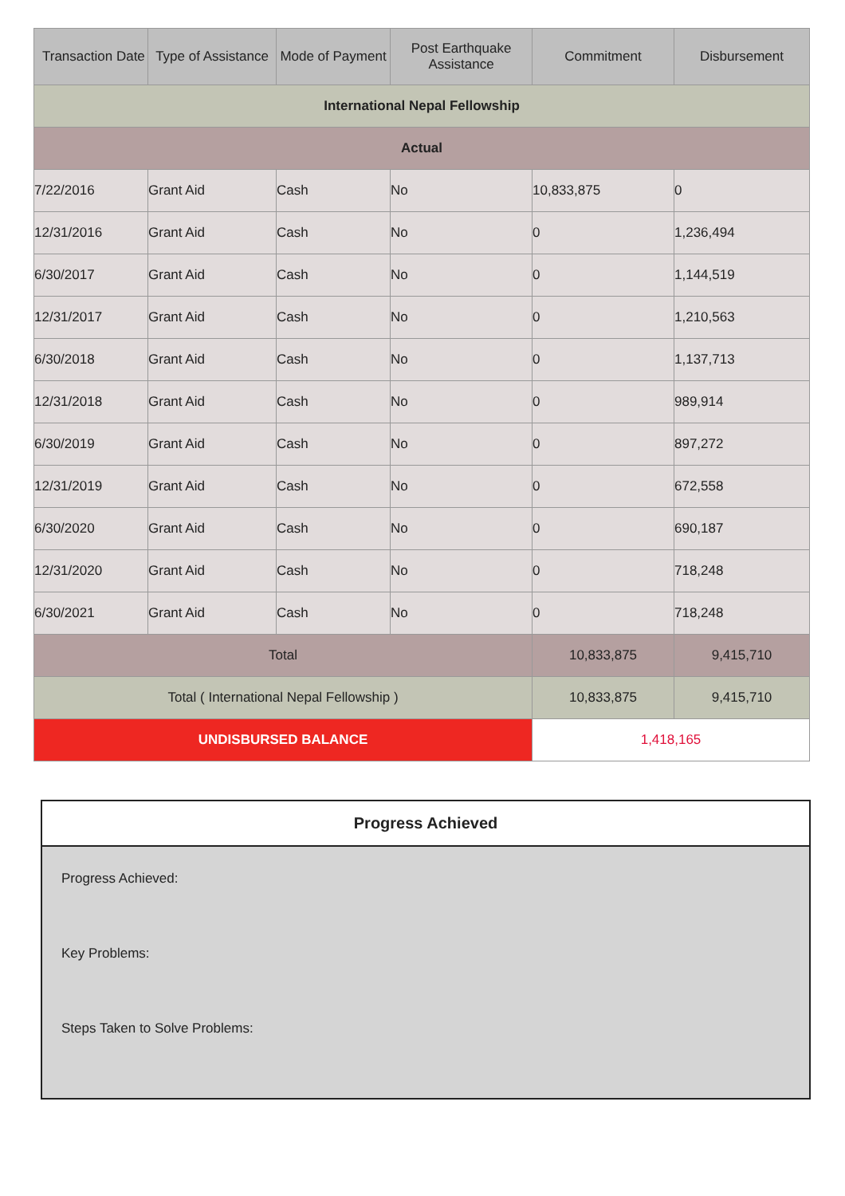| Transaction Date | Type of Assistance | Mode of Payment | Post Earthquake Assistance | Commitment | Disbursement |
| --- | --- | --- | --- | --- | --- |
| International Nepal Fellowship | | | | | |
| Actual | | | | | |
| 7/22/2016 | Grant Aid | Cash | No | 10,833,875 | 0 |
| 12/31/2016 | Grant Aid | Cash | No | 0 | 1,236,494 |
| 6/30/2017 | Grant Aid | Cash | No | 0 | 1,144,519 |
| 12/31/2017 | Grant Aid | Cash | No | 0 | 1,210,563 |
| 6/30/2018 | Grant Aid | Cash | No | 0 | 1,137,713 |
| 12/31/2018 | Grant Aid | Cash | No | 0 | 989,914 |
| 6/30/2019 | Grant Aid | Cash | No | 0 | 897,272 |
| 12/31/2019 | Grant Aid | Cash | No | 0 | 672,558 |
| 6/30/2020 | Grant Aid | Cash | No | 0 | 690,187 |
| 12/31/2020 | Grant Aid | Cash | No | 0 | 718,248 |
| 6/30/2021 | Grant Aid | Cash | No | 0 | 718,248 |
| Total | | | | 10,833,875 | 9,415,710 |
| Total ( International Nepal Fellowship ) | | | | 10,833,875 | 9,415,710 |
| UNDISBURSED BALANCE | | | | 1,418,165 | |
Progress Achieved
Progress Achieved:
Key Problems:
Steps Taken to Solve Problems: